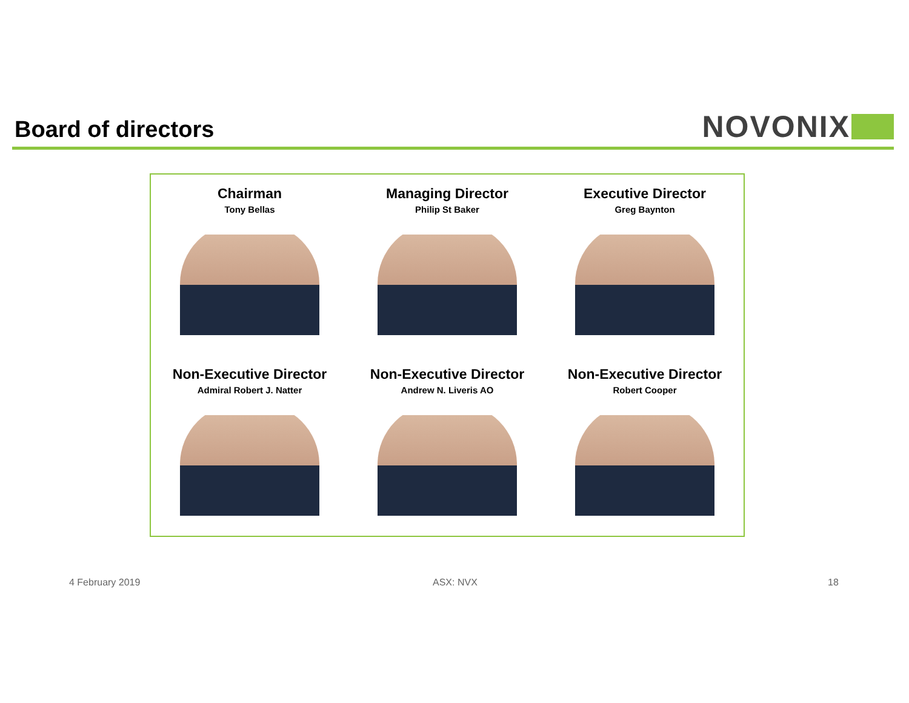Board of directors NOVONIX
Chairman
Tony Bellas
Managing Director
Philip St Baker
Executive Director
Greg Baynton
Non-Executive Director
Admiral Robert J. Natter
Non-Executive Director
Andrew N. Liveris AO
Non-Executive Director
Robert Cooper
4 February 2019 ASX: NVX 18